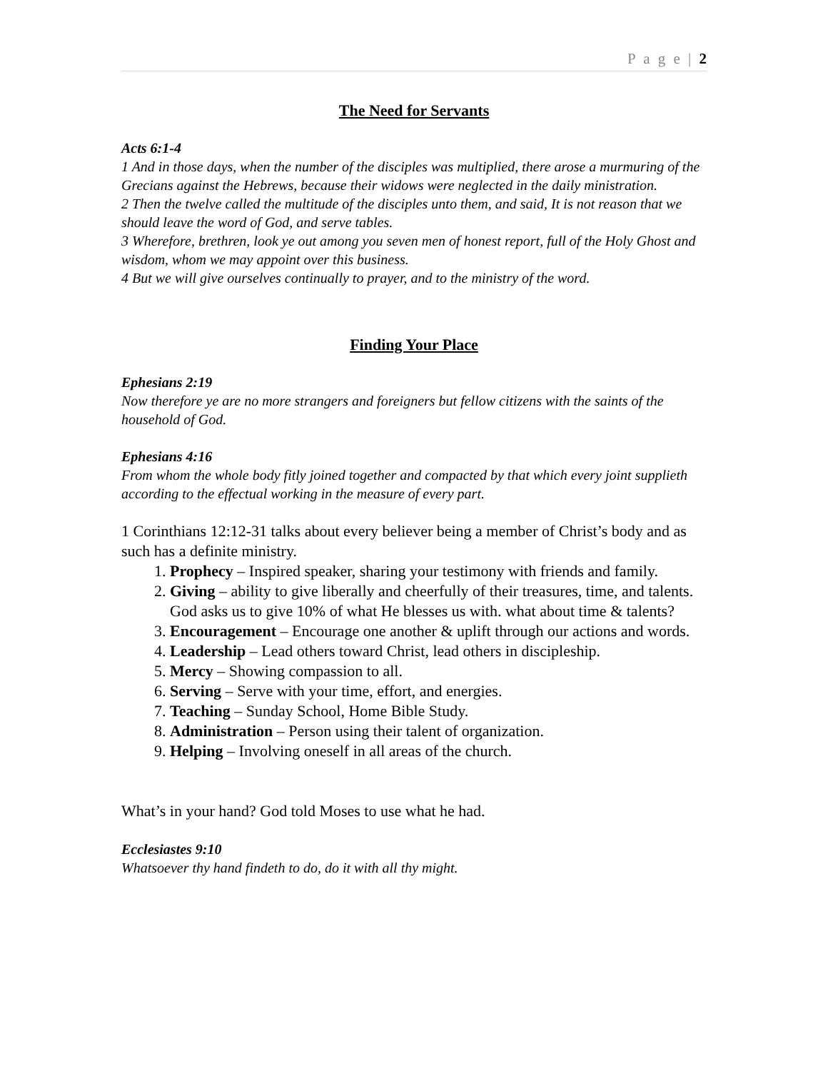P a g e | 2
The Need for Servants
Acts 6:1-4
1 And in those days, when the number of the disciples was multiplied, there arose a murmuring of the Grecians against the Hebrews, because their widows were neglected in the daily ministration.
2 Then the twelve called the multitude of the disciples unto them, and said, It is not reason that we should leave the word of God, and serve tables.
3 Wherefore, brethren, look ye out among you seven men of honest report, full of the Holy Ghost and wisdom, whom we may appoint over this business.
4 But we will give ourselves continually to prayer, and to the ministry of the word.
Finding Your Place
Ephesians 2:19
Now therefore ye are no more strangers and foreigners but fellow citizens with the saints of the household of God.
Ephesians 4:16
From whom the whole body fitly joined together and compacted by that which every joint supplieth according to the effectual working in the measure of every part.
1 Corinthians 12:12-31 talks about every believer being a member of Christ’s body and as such has a definite ministry.
1. Prophecy – Inspired speaker, sharing your testimony with friends and family.
2. Giving – ability to give liberally and cheerfully of their treasures, time, and talents. God asks us to give 10% of what He blesses us with. what about time & talents?
3. Encouragement – Encourage one another & uplift through our actions and words.
4. Leadership – Lead others toward Christ, lead others in discipleship.
5. Mercy – Showing compassion to all.
6. Serving – Serve with your time, effort, and energies.
7. Teaching – Sunday School, Home Bible Study.
8. Administration – Person using their talent of organization.
9. Helping – Involving oneself in all areas of the church.
What’s in your hand? God told Moses to use what he had.
Ecclesiastes 9:10
Whatsoever thy hand findeth to do, do it with all thy might.